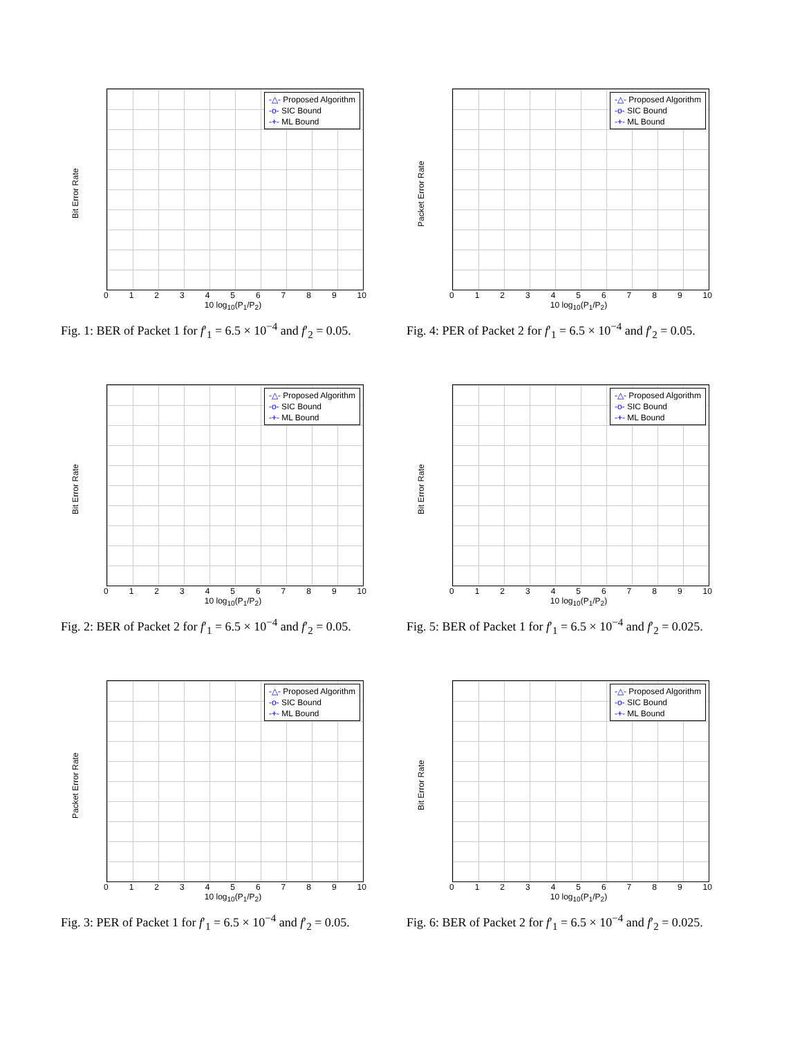Bit Error Rate
-△- Proposed Algorithm
-o- SIC Bound
-+- ML Bound
0123456789 10
10 log<sub>10</sub>(P<sub>1</sub>/P<sub>2</sub>)
Fig. 1: BER of Packet 1 for f′<sub>1</sub> = 6.5 × 10<sup>−4</sup> and f′<sub>2</sub> = 0.05.
Packet Error Rate
-△- Proposed Algorithm
-o- SIC Bound
-+- ML Bound
0123456789 10
10 log<sub>10</sub>(P<sub>1</sub>/P<sub>2</sub>)
Fig. 4: PER of Packet 2 for f′<sub>1</sub> = 6.5 × 10<sup>−4</sup> and f′<sub>2</sub> = 0.05.
Bit Error Rate
-△- Proposed Algorithm
-o- SIC Bound
-+- ML Bound
0123456789 10
10 log<sub>10</sub>(P<sub>1</sub>/P<sub>2</sub>)
Fig. 2: BER of Packet 2 for f′<sub>1</sub> = 6.5 × 10<sup>−4</sup> and f′<sub>2</sub> = 0.05.
Bit Error Rate
-△- Proposed Algorithm
-o- SIC Bound
-+- ML Bound
0123456789 10
10 log<sub>10</sub>(P<sub>1</sub>/P<sub>2</sub>)
Fig. 5: BER of Packet 1 for f′<sub>1</sub> = 6.5 × 10<sup>−4</sup> and f′<sub>2</sub> = 0.025.
Packet Error Rate
-△- Proposed Algorithm
-o- SIC Bound
-+- ML Bound
0123456789 10
10 log<sub>10</sub>(P<sub>1</sub>/P<sub>2</sub>)
Fig. 3: PER of Packet 1 for f′<sub>1</sub> = 6.5 × 10<sup>−4</sup> and f′<sub>2</sub> = 0.05.
Bit Error Rate
-△- Proposed Algorithm
-o- SIC Bound
-+- ML Bound
0123456789 10
10 log<sub>10</sub>(P<sub>1</sub>/P<sub>2</sub>)
Fig. 6: BER of Packet 2 for f′<sub>1</sub> = 6.5 × 10<sup>−4</sup> and f′<sub>2</sub> = 0.025.